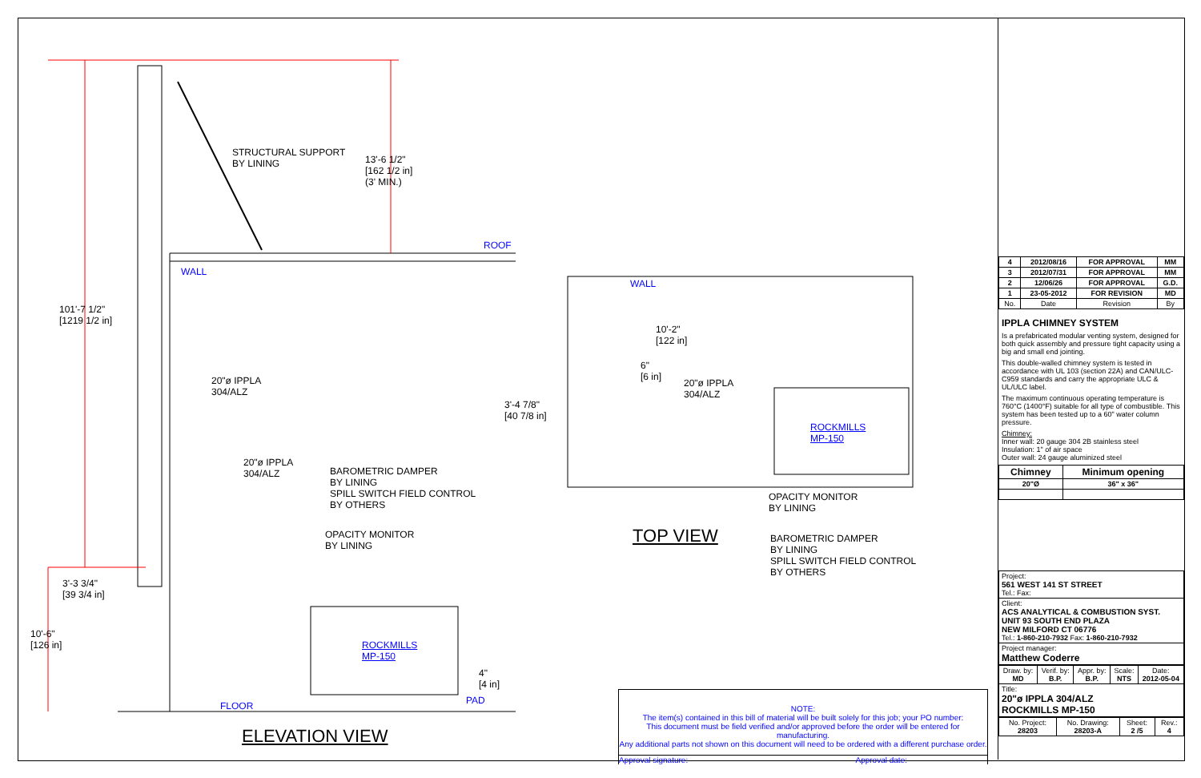STRUCTURAL SUPPORT
BY LINING
13'-6 1/2"
[162 1/2 in]
(3' MIN.)
ROOF
WALL
101'-7 1/2"
[1219 1/2 in]
20"ø IPPLA
304/ALZ
20"ø IPPLA
304/ALZ
BAROMETRIC DAMPER
BY LINING
SPILL SWITCH FIELD CONTROL
BY OTHERS
OPACITY MONITOR
BY LINING
3'-3 3/4"
[39 3/4 in]
10'-6"
[126 in]
ROCKMILLS
MP-150
4"
[4 in]
PAD
FLOOR
ELEVATION VIEW
WALL
10'-2"
[122 in]
6"
[6 in]
20"ø IPPLA
304/ALZ
3'-4 7/8"
[40 7/8 in]
ROCKMILLS
MP-150
OPACITY MONITOR
BY LINING
TOP VIEW
BAROMETRIC DAMPER
BY LINING
SPILL SWITCH FIELD CONTROL
BY OTHERS
NOTE:
The item(s) contained in this bill of material will be built solely for this job; your PO number:
This document must be field verified and/or approved before the order will be entered for manufacturing.
Any additional parts not shown on this document will need to be ordered with a different purchase order.
Approval signature: Approval date:
| 4 | 2012/08/16 | FOR APPROVAL | MM |
| 3 | 2012/07/31 | FOR APPROVAL | MM |
| 2 | 12/06/26 | FOR APPROVAL | G.D. |
| 1 | 23-05-2012 | FOR REVISION | MD |
| No. | Date | Revision | By |
IPPLA CHIMNEY SYSTEM
Is a prefabricated modular venting system, designed for both quick assembly and pressure tight capacity using a big and small end jointing.
This double-walled chimney system is tested in accordance with UL 103 (section 22A) and CAN/ULC-C959 standards and carry the appropriate ULC & UL/ULC label.
The maximum continuous operating temperature is 760°C (1400°F) suitable for all type of combustible. This system has been tested up to a 60" water column pressure.
Chimney:
Inner wall: 20 gauge 304 2B stainless steel
Insulation: 1" of air space
Outer wall: 24 gauge aluminized steel
| Chimney | Minimum opening |
| --- | --- |
| 20"Ø | 36" x 36" |
| Project: 561 WEST 141 ST STREET Tel.: Fax: |
| Client: ACS ANALYTICAL & COMBUSTION SYST. UNIT 93 SOUTH END PLAZA NEW MILFORD CT 06776 Tel.: 1-860-210-7932 Fax: 1-860-210-7932 |
| Project manager: Matthew Coderre |
| Draw. by: MD | Verif. by: B.P. | Appr. by: B.P. | Scale: NTS | Date: 2012-05-04 |
| Title: 20"ø IPPLA 304/ALZ ROCKMILLS MP-150 | | | | |
| No. Project: 28203 | No. Drawing: 28203-A | Sheet: 2 /5 | Rev.: 4 |